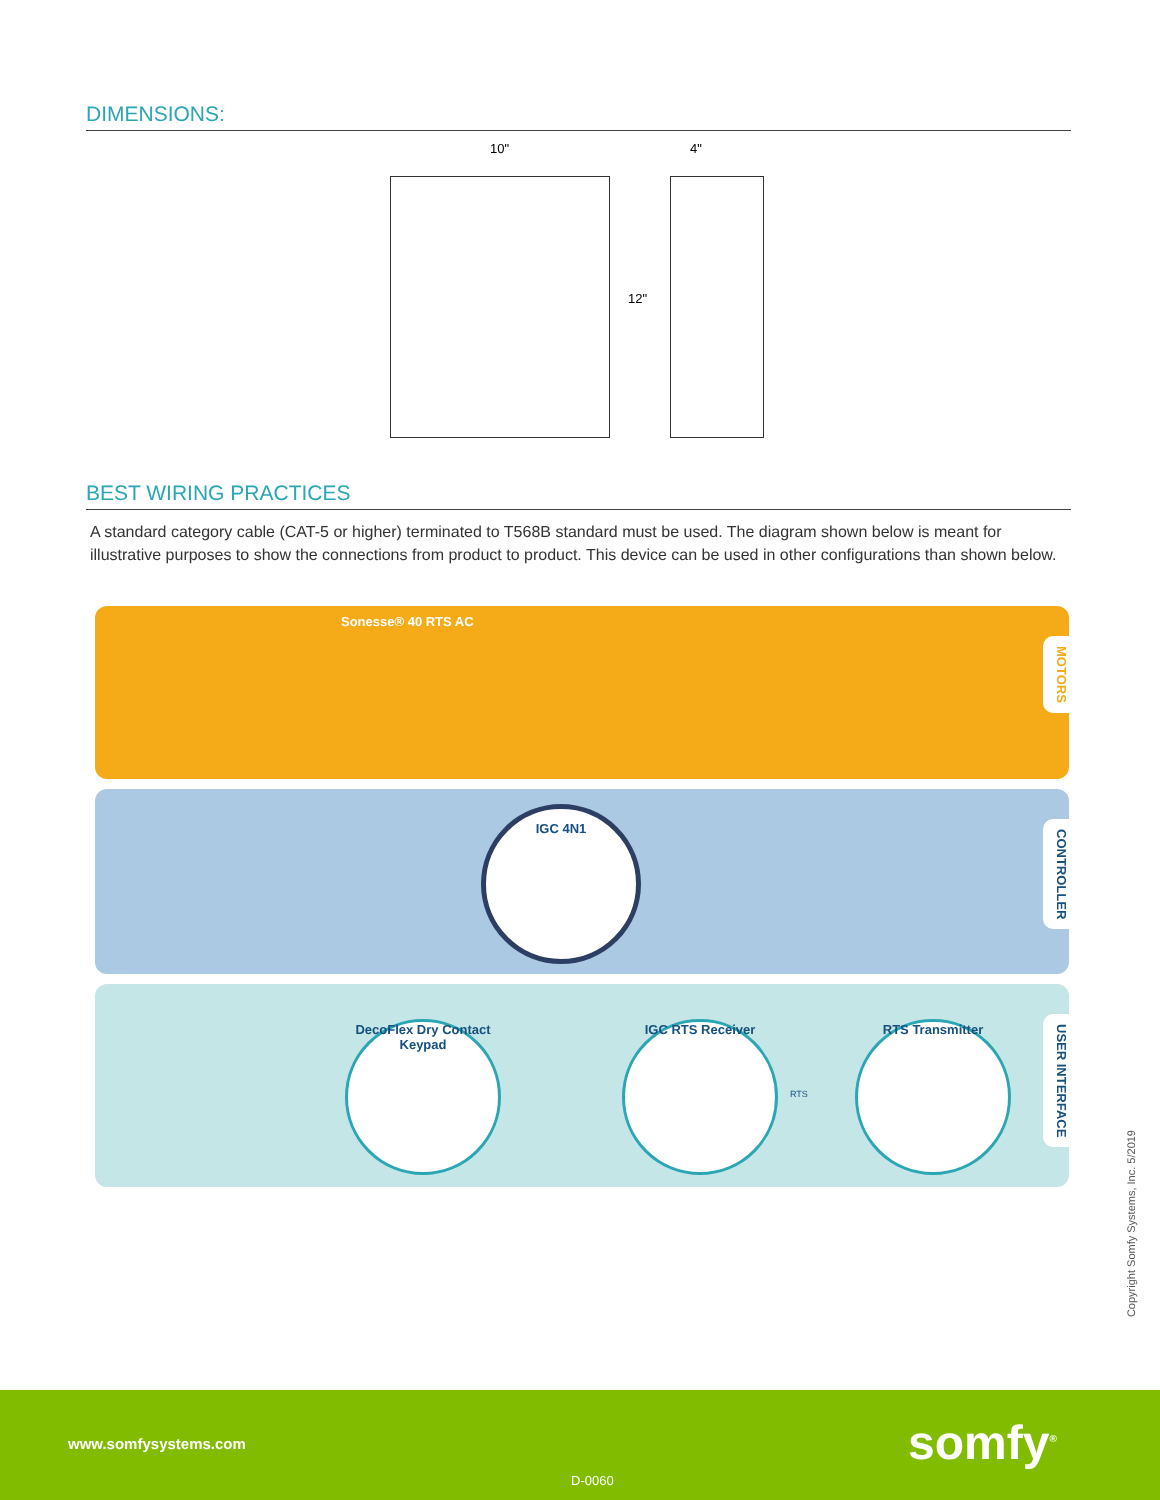DIMENSIONS:
10" 4"
12"
BEST WIRING PRACTICES
A standard category cable (CAT-5 or higher) terminated to T568B standard must be used. The diagram shown below is meant for illustrative purposes to show the connections from product to product. This device can be used in other configurations than shown below.
Sonesse® 40 RTS AC
MOTORS
IGC 4N1
CONTROLLER
DecoFlex Dry Contact Keypad
IGC RTS Receiver
RTS
RTS Transmitter
USER INTERFACE
Copyright Somfy Systems, Inc. 5/2019
www.somfysystems.com somfy<sup>®</sup>
D-0060